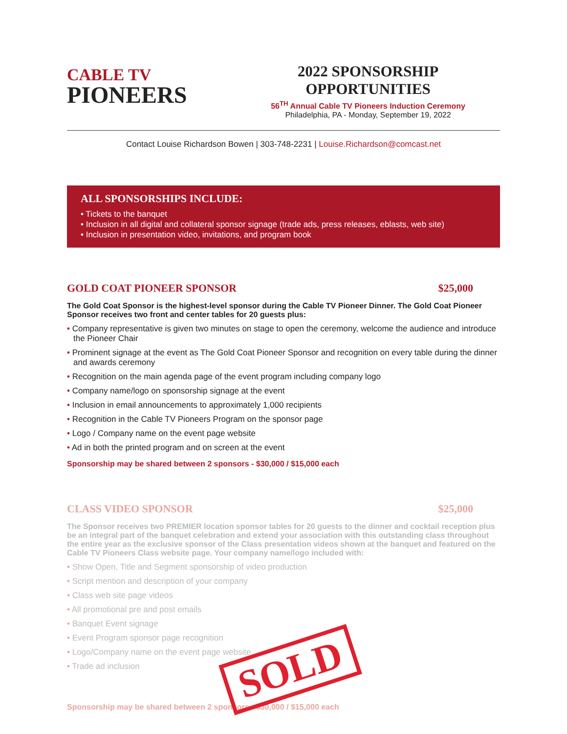CABLE TV
PIONEERS
2022 SPONSORSHIP OPPORTUNITIES
56<sup>TH</sup> Annual Cable TV Pioneers Induction Ceremony
Philadelphia, PA - Monday, September 19, 2022
Contact Louise Richardson Bowen | 303-748-2231 | Louise.Richardson@comcast.net
ALL SPONSORSHIPS INCLUDE:
• Tickets to the banquet
• Inclusion in all digital and collateral sponsor signage (trade ads, press releases, eblasts, web site)
• Inclusion in presentation video, invitations, and program book
GOLD COAT PIONEER SPONSOR $25,000
The Gold Coat Sponsor is the highest-level sponsor during the Cable TV Pioneer Dinner. The Gold Coat Pioneer Sponsor receives two front and center tables for 20 guests plus:
• Company representative is given two minutes on stage to open the ceremony, welcome the audience and introduce the Pioneer Chair
• Prominent signage at the event as The Gold Coat Pioneer Sponsor and recognition on every table during the dinner and awards ceremony
• Recognition on the main agenda page of the event program including company logo
• Company name/logo on sponsorship signage at the event
• Inclusion in email announcements to approximately 1,000 recipients
• Recognition in the Cable TV Pioneers Program on the sponsor page
• Logo / Company name on the event page website
• Ad in both the printed program and on screen at the event
Sponsorship may be shared between 2 sponsors - $30,000 / $15,000 each
CLASS VIDEO SPONSOR $25,000
The Sponsor receives two PREMIER location sponsor tables for 20 guests to the dinner and cocktail reception plus be an integral part of the banquet celebration and extend your association with this outstanding class throughout the entire year as the exclusive sponsor of the Class presentation videos shown at the banquet and featured on the Cable TV Pioneers Class website page. Your company name/logo included with:
• Show Open, Title and Segment sponsorship of video production
• Script mention and description of your company
• Class web site page videos
• All promotional pre and post emails
• Banquet Event signage
• Event Program sponsor page recognition
• Logo/Company name on the event page website
• Trade ad inclusion
SOLD
Sponsorship may be shared between 2 sponsors - $30,000 / $15,000 each